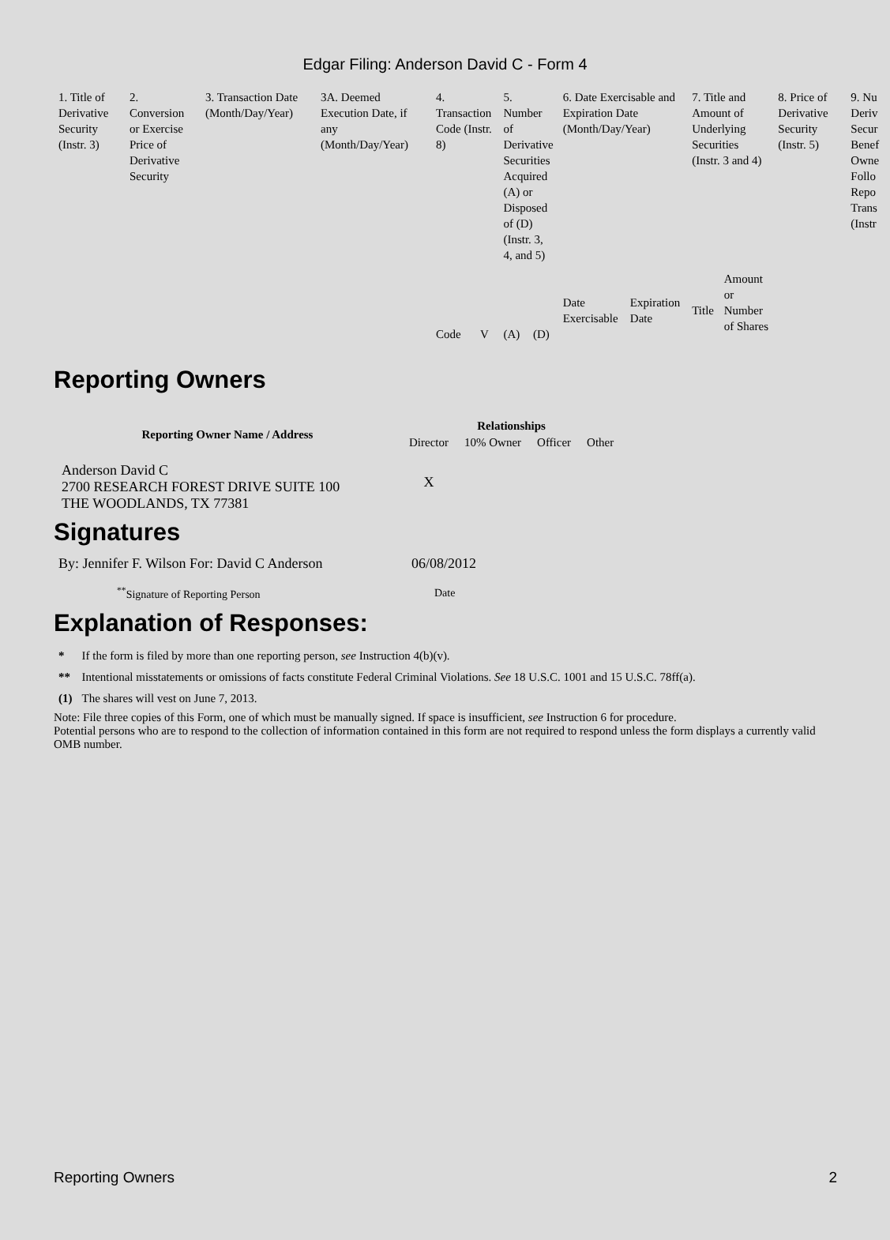Edgar Filing: Anderson David C - Form 4
| 1. Title of Derivative Security (Instr. 3) | 2. Conversion or Exercise Price of Derivative Security | 3. Transaction Date (Month/Day/Year) | 3A. Deemed Execution Date, if any (Month/Day/Year) | 4. Transaction Code (Instr. 8) | | 5. Number of Derivative Securities Acquired (A) or Disposed of (D) (Instr. 3, 4, and 5) | | 6. Date Exercisable and Expiration Date (Month/Day/Year) | | 7. Title and Amount of Underlying Securities (Instr. 3 and 4) | | 8. Price of Derivative Security (Instr. 5) | 9. Nu Deriv Secur Benef Owne Follo Repo Trans (Instr |
| | | | | Code | V | (A) | (D) | Date Exercisable | Expiration Date | Title | Amount or Number of Shares | | |
Reporting Owners
| Reporting Owner Name / Address | Relationships | | | |
| --- | --- | --- | --- | --- |
| | Director | 10% Owner | Officer | Other |
| Anderson David C 2700 RESEARCH FOREST DRIVE SUITE 100 THE WOODLANDS, TX 77381 | X | | | |
Signatures
| By: Jennifer F. Wilson For: David C Anderson | 06/08/2012 |
| <sup>**</sup> Signature of Reporting Person | Date |
Explanation of Responses:
| * | If the form is filed by more than one reporting person, see Instruction 4(b)(v). |
| ** | Intentional misstatements or omissions of facts constitute Federal Criminal Violations. See 18 U.S.C. 1001 and 15 U.S.C. 78ff(a). |
| (1) | The shares will vest on June 7, 2013. |
Note: File three copies of this Form, one of which must be manually signed. If space is insufficient, see Instruction 6 for procedure.
Potential persons who are to respond to the collection of information contained in this form are not required to respond unless the form displays a currently valid OMB number.
Reporting Owners 2